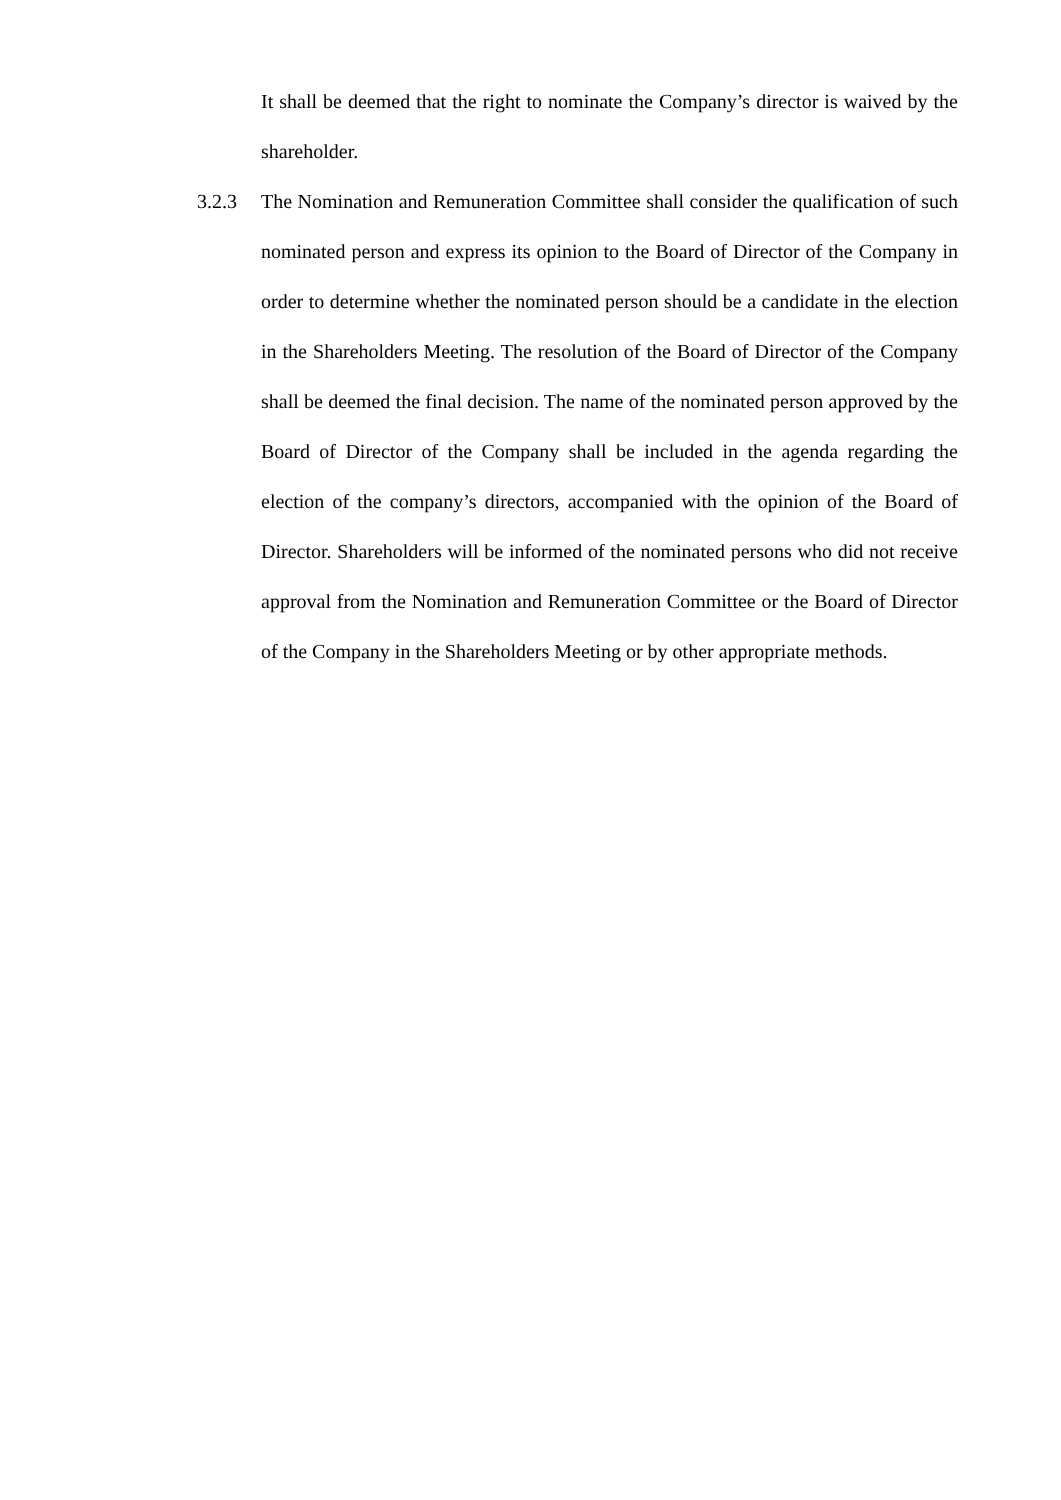It shall be deemed that the right to nominate the Company’s director is waived by the shareholder.
3.2.3 The Nomination and Remuneration Committee shall consider the qualification of such nominated person and express its opinion to the Board of Director of the Company in order to determine whether the nominated person should be a candidate in the election in the Shareholders Meeting. The resolution of the Board of Director of the Company shall be deemed the final decision. The name of the nominated person approved by the Board of Director of the Company shall be included in the agenda regarding the election of the company’s directors, accompanied with the opinion of the Board of Director. Shareholders will be informed of the nominated persons who did not receive approval from the Nomination and Remuneration Committee or the Board of Director of the Company in the Shareholders Meeting or by other appropriate methods.